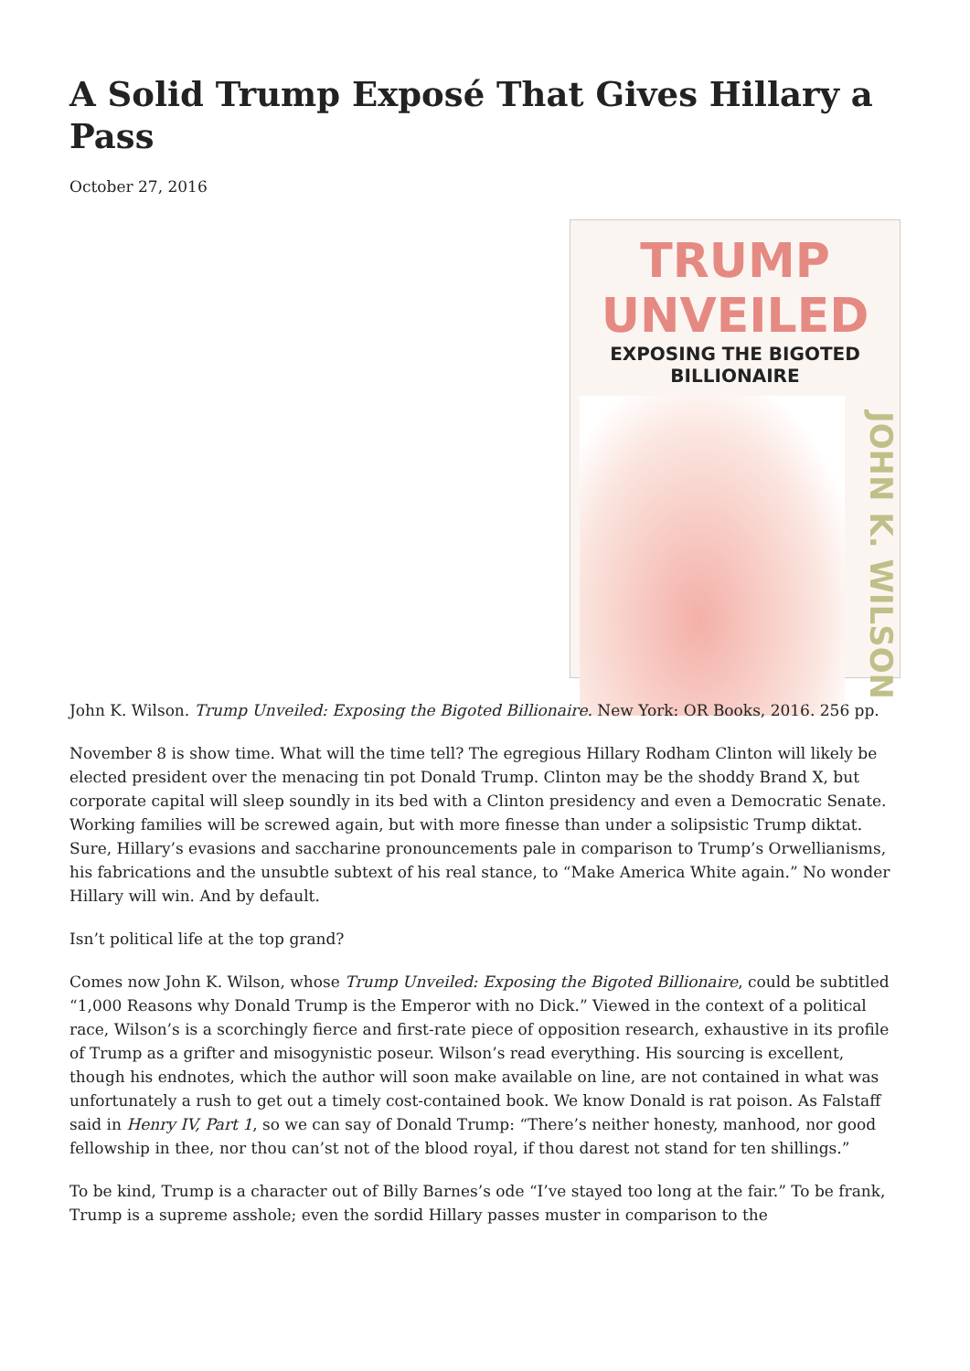A Solid Trump Exposé That Gives Hillary a Pass
October 27, 2016
TRUMP UNVEILED
EXPOSING THE BIGOTED BILLIONAIRE
JOHN K. WILSON
John K. Wilson. Trump Unveiled: Exposing the Bigoted Billionaire. New York: OR Books, 2016. 256 pp.
November 8 is show time. What will the time tell? The egregious Hillary Rodham Clinton will likely be elected president over the menacing tin pot Donald Trump. Clinton may be the shoddy Brand X, but corporate capital will sleep soundly in its bed with a Clinton presidency and even a Democratic Senate. Working families will be screwed again, but with more finesse than under a solipsistic Trump diktat. Sure, Hillary’s evasions and saccharine pronouncements pale in comparison to Trump’s Orwellianisms, his fabrications and the unsubtle subtext of his real stance, to “Make America White again.” No wonder Hillary will win. And by default.
Isn’t political life at the top grand?
Comes now John K. Wilson, whose Trump Unveiled: Exposing the Bigoted Billionaire, could be subtitled “1,000 Reasons why Donald Trump is the Emperor with no Dick.” Viewed in the context of a political race, Wilson’s is a scorchingly fierce and first-rate piece of opposition research, exhaustive in its profile of Trump as a grifter and misogynistic poseur. Wilson’s read everything. His sourcing is excellent, though his endnotes, which the author will soon make available on line, are not contained in what was unfortunately a rush to get out a timely cost-contained book. We know Donald is rat poison. As Falstaff said in Henry IV, Part 1, so we can say of Donald Trump: “There’s neither honesty, manhood, nor good fellowship in thee, nor thou can’st not of the blood royal, if thou darest not stand for ten shillings.”
To be kind, Trump is a character out of Billy Barnes’s ode “I’ve stayed too long at the fair.” To be frank, Trump is a supreme asshole; even the sordid Hillary passes muster in comparison to the